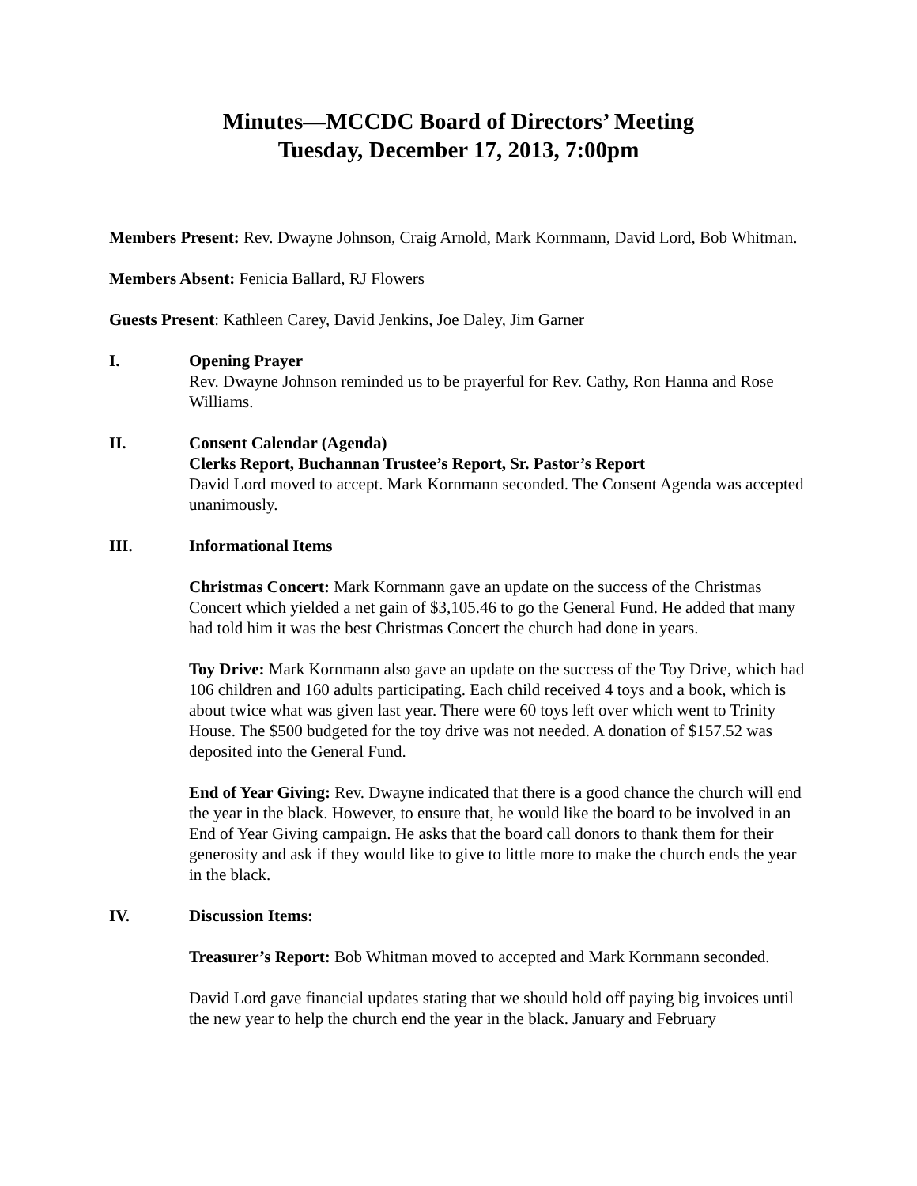Minutes—MCCDC Board of Directors’ Meeting
Tuesday, December 17, 2013, 7:00pm
Members Present: Rev. Dwayne Johnson, Craig Arnold, Mark Kornmann, David Lord, Bob Whitman.
Members Absent: Fenicia Ballard, RJ Flowers
Guests Present: Kathleen Carey, David Jenkins, Joe Daley, Jim Garner
I. Opening Prayer
Rev. Dwayne Johnson reminded us to be prayerful for Rev. Cathy, Ron Hanna and Rose Williams.
II. Consent Calendar (Agenda)
Clerks Report, Buchannan Trustee’s Report, Sr. Pastor’s Report
David Lord moved to accept. Mark Kornmann seconded. The Consent Agenda was accepted unanimously.
III. Informational Items
Christmas Concert: Mark Kornmann gave an update on the success of the Christmas Concert which yielded a net gain of $3,105.46 to go the General Fund. He added that many had told him it was the best Christmas Concert the church had done in years.
Toy Drive: Mark Kornmann also gave an update on the success of the Toy Drive, which had 106 children and 160 adults participating. Each child received 4 toys and a book, which is about twice what was given last year. There were 60 toys left over which went to Trinity House. The $500 budgeted for the toy drive was not needed. A donation of $157.52 was deposited into the General Fund.
End of Year Giving: Rev. Dwayne indicated that there is a good chance the church will end the year in the black. However, to ensure that, he would like the board to be involved in an End of Year Giving campaign. He asks that the board call donors to thank them for their generosity and ask if they would like to give to little more to make the church ends the year in the black.
IV. Discussion Items:
Treasurer’s Report: Bob Whitman moved to accepted and Mark Kornmann seconded.
David Lord gave financial updates stating that we should hold off paying big invoices until the new year to help the church end the year in the black. January and February